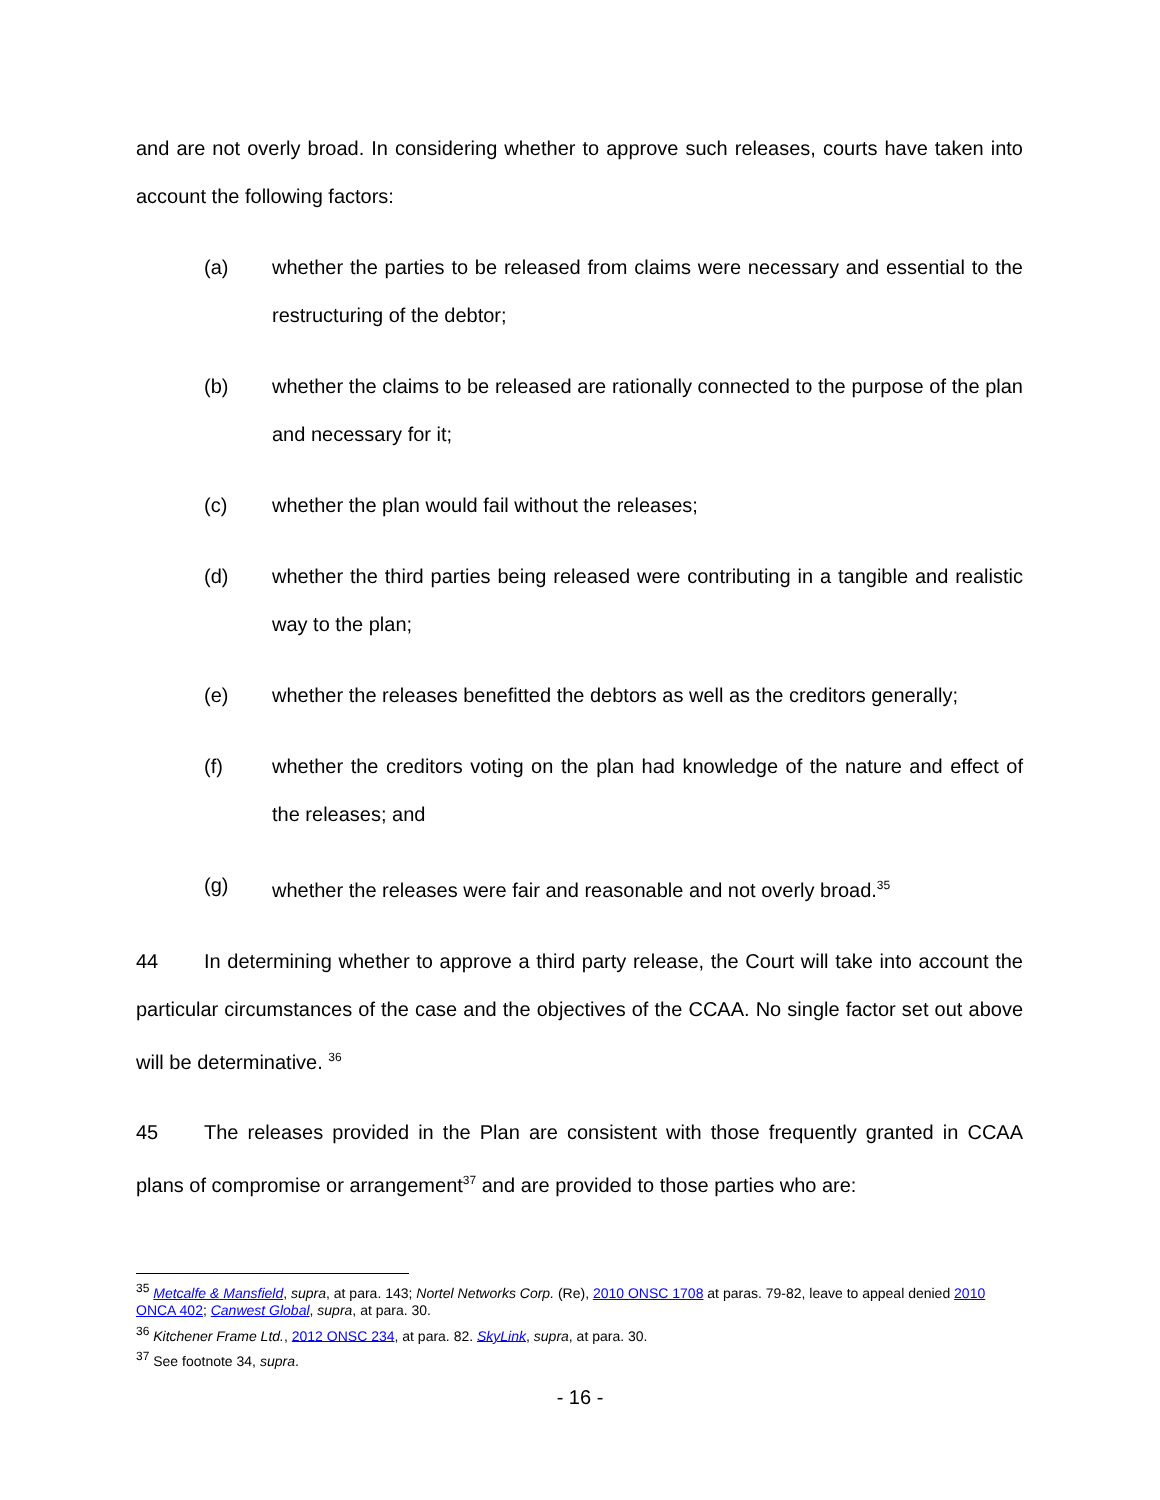and are not overly broad. In considering whether to approve such releases, courts have taken into account the following factors:
(a) whether the parties to be released from claims were necessary and essential to the restructuring of the debtor;
(b) whether the claims to be released are rationally connected to the purpose of the plan and necessary for it;
(c) whether the plan would fail without the releases;
(d) whether the third parties being released were contributing in a tangible and realistic way to the plan;
(e) whether the releases benefitted the debtors as well as the creditors generally;
(f) whether the creditors voting on the plan had knowledge of the nature and effect of the releases; and
(g) whether the releases were fair and reasonable and not overly broad.<sup>35</sup>
44 In determining whether to approve a third party release, the Court will take into account the particular circumstances of the case and the objectives of the CCAA. No single factor set out above will be determinative. <sup>36</sup>
45 The releases provided in the Plan are consistent with those frequently granted in CCAA plans of compromise or arrangement<sup>37</sup> and are provided to those parties who are:
<sup>35</sup> Metcalfe & Mansfield, supra, at para. 143; Nortel Networks Corp. (Re), 2010 ONSC 1708 at paras. 79-82, leave to appeal denied 2010 ONCA 402; Canwest Global, supra, at para. 30.
<sup>36</sup> Kitchener Frame Ltd., 2012 ONSC 234, at para. 82. SkyLink, supra, at para. 30.
<sup>37</sup> See footnote 34, supra.
- 16 -